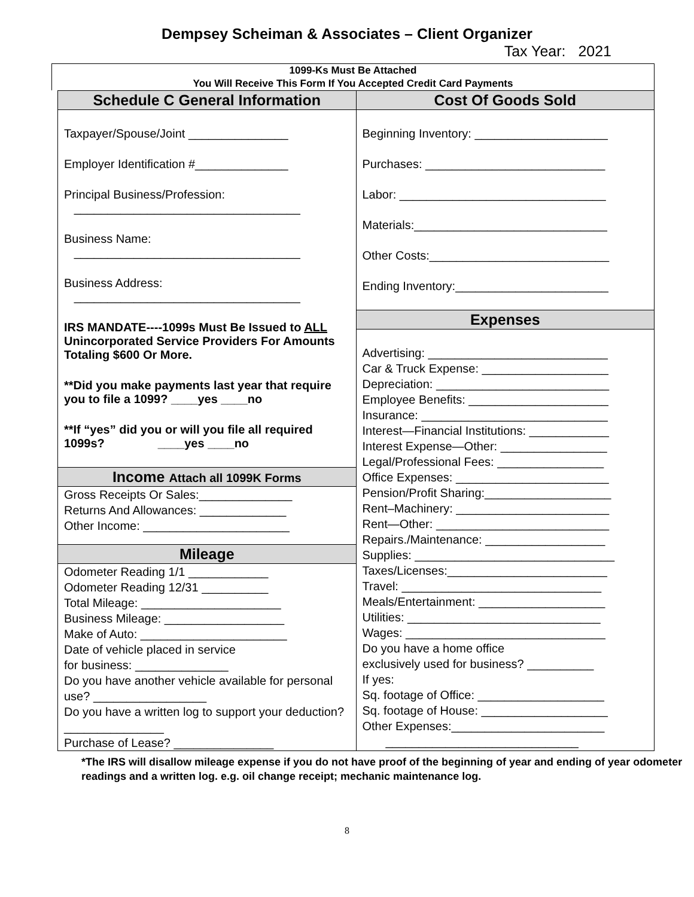Dempsey Scheiman & Associates – Client Organizer
Tax Year: 2021
1099-Ks Must Be Attached
You Will Receive This Form If You Accepted Credit Card Payments
Schedule C General Information
Taxpayer/Spouse/Joint _______________
Employer Identification #______________
Principal Business/Profession:
__________________________________
Business Name:
__________________________________
Business Address:
__________________________________
IRS MANDATE----1099s Must Be Issued to ALL Unincorporated Service Providers For Amounts Totaling $600 Or More.
**Did you make payments last year that require you to file a 1099? ____yes ____no
**If “yes” did you or will you file all required 1099s? ____yes ____no
Income Attach all 1099K Forms
Gross Receipts Or Sales:______________
Returns And Allowances: _____________
Other Income: ______________________
Mileage
Odometer Reading 1/1 ____________
Odometer Reading 12/31 __________
Total Mileage: _____________________
Business Mileage: __________________
Make of Auto: ______________________
Date of vehicle placed in service
for business: ______________
Do you have another vehicle available for personal use? _________________
Do you have a written log to support your deduction? _______________
Purchase of Lease? _______________
Cost Of Goods Sold
Beginning Inventory: ____________________
Purchases: ___________________________
Labor: _______________________________
Materials:_____________________________
Other Costs:___________________________
Ending Inventory:_______________________
Expenses
Advertising: ___________________________
Car & Truck Expense: ___________________
Depreciation: __________________________
Employee Benefits: _____________________
Insurance: ____________________________
Interest—Financial Institutions: ____________
Interest Expense—Other: ________________
Legal/Professional Fees: ________________
Office Expenses: _______________________
Pension/Profit Sharing:___________________
Rent–Machinery: _______________________
Rent—Other: __________________________
Repairs./Maintenance: __________________
Supplies: ______________________________
Taxes/Licenses:________________________
Travel: ______________________________
Meals/Entertainment: ___________________
Utilities: _____________________________
Wages: ______________________________
Do you have a home office
exclusively used for business? __________
If yes:
Sq. footage of Office: ___________________
Sq. footage of House: ___________________
Other Expenses:_______________________
_____________________________
*The IRS will disallow mileage expense if you do not have proof of the beginning of year and ending of year odometer readings and a written log. e.g. oil change receipt; mechanic maintenance log.
8